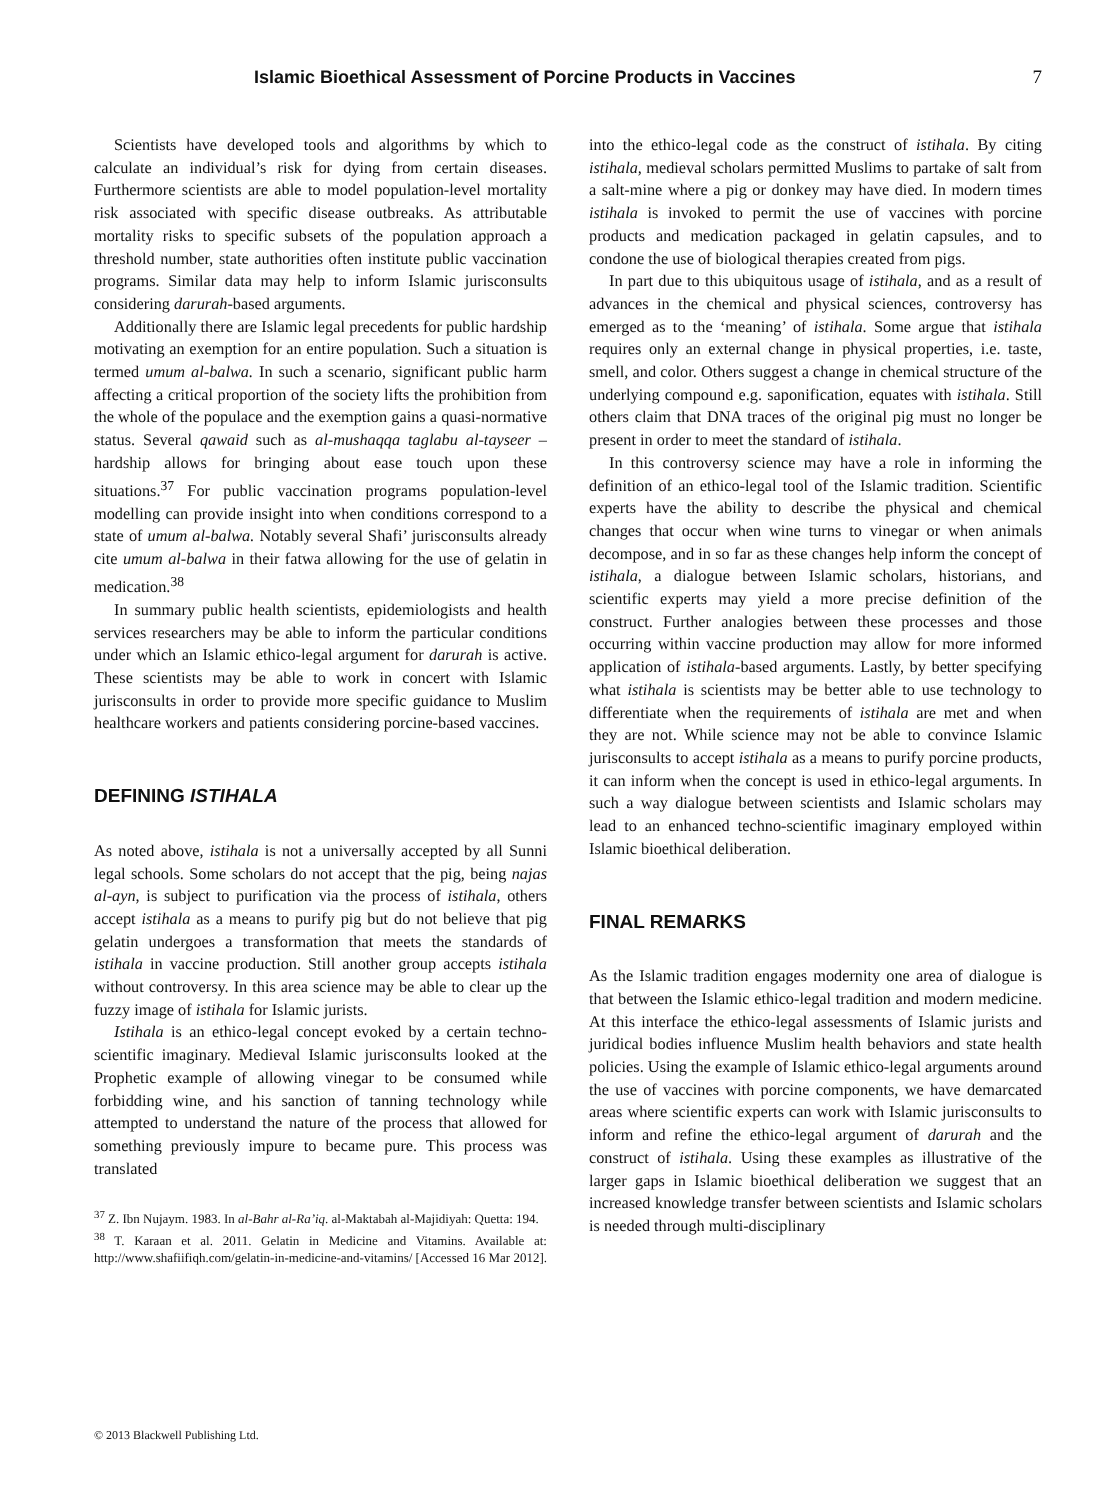Islamic Bioethical Assessment of Porcine Products in Vaccines 7
Scientists have developed tools and algorithms by which to calculate an individual’s risk for dying from certain diseases. Furthermore scientists are able to model population-level mortality risk associated with specific disease outbreaks. As attributable mortality risks to specific subsets of the population approach a threshold number, state authorities often institute public vaccination programs. Similar data may help to inform Islamic jurisconsults considering darurah-based arguments.
Additionally there are Islamic legal precedents for public hardship motivating an exemption for an entire population. Such a situation is termed umum al-balwa. In such a scenario, significant public harm affecting a critical proportion of the society lifts the prohibition from the whole of the populace and the exemption gains a quasi-normative status. Several qawaid such as al-mushaqqa taglabu al-tayseer – hardship allows for bringing about ease touch upon these situations.<sup>37</sup> For public vaccination programs population-level modelling can provide insight into when conditions correspond to a state of umum al-balwa. Notably several Shafi’ jurisconsults already cite umum al-balwa in their fatwa allowing for the use of gelatin in medication.<sup>38</sup>
In summary public health scientists, epidemiologists and health services researchers may be able to inform the particular conditions under which an Islamic ethico-legal argument for darurah is active. These scientists may be able to work in concert with Islamic jurisconsults in order to provide more specific guidance to Muslim healthcare workers and patients considering porcine-based vaccines.
DEFINING ISTIHALA
As noted above, istihala is not a universally accepted by all Sunni legal schools. Some scholars do not accept that the pig, being najas al-ayn, is subject to purification via the process of istihala, others accept istihala as a means to purify pig but do not believe that pig gelatin undergoes a transformation that meets the standards of istihala in vaccine production. Still another group accepts istihala without controversy. In this area science may be able to clear up the fuzzy image of istihala for Islamic jurists.
Istihala is an ethico-legal concept evoked by a certain techno-scientific imaginary. Medieval Islamic jurisconsults looked at the Prophetic example of allowing vinegar to be consumed while forbidding wine, and his sanction of tanning technology while attempted to understand the nature of the process that allowed for something previously impure to became pure. This process was translated
<sup>37</sup> Z. Ibn Nujaym. 1983. In al-Bahr al-Ra’iq. al-Maktabah al-Majidiyah: Quetta: 194.
<sup>38</sup> T. Karaan et al. 2011. Gelatin in Medicine and Vitamins. Available at: http://www.shafiifiqh.com/gelatin-in-medicine-and-vitamins/ [Accessed 16 Mar 2012].
into the ethico-legal code as the construct of istihala. By citing istihala, medieval scholars permitted Muslims to partake of salt from a salt-mine where a pig or donkey may have died. In modern times istihala is invoked to permit the use of vaccines with porcine products and medication packaged in gelatin capsules, and to condone the use of biological therapies created from pigs.
In part due to this ubiquitous usage of istihala, and as a result of advances in the chemical and physical sciences, controversy has emerged as to the ‘meaning’ of istihala. Some argue that istihala requires only an external change in physical properties, i.e. taste, smell, and color. Others suggest a change in chemical structure of the underlying compound e.g. saponification, equates with istihala. Still others claim that DNA traces of the original pig must no longer be present in order to meet the standard of istihala.
In this controversy science may have a role in informing the definition of an ethico-legal tool of the Islamic tradition. Scientific experts have the ability to describe the physical and chemical changes that occur when wine turns to vinegar or when animals decompose, and in so far as these changes help inform the concept of istihala, a dialogue between Islamic scholars, historians, and scientific experts may yield a more precise definition of the construct. Further analogies between these processes and those occurring within vaccine production may allow for more informed application of istihala-based arguments. Lastly, by better specifying what istihala is scientists may be better able to use technology to differentiate when the requirements of istihala are met and when they are not. While science may not be able to convince Islamic jurisconsults to accept istihala as a means to purify porcine products, it can inform when the concept is used in ethico-legal arguments. In such a way dialogue between scientists and Islamic scholars may lead to an enhanced techno-scientific imaginary employed within Islamic bioethical deliberation.
FINAL REMARKS
As the Islamic tradition engages modernity one area of dialogue is that between the Islamic ethico-legal tradition and modern medicine. At this interface the ethico-legal assessments of Islamic jurists and juridical bodies influence Muslim health behaviors and state health policies. Using the example of Islamic ethico-legal arguments around the use of vaccines with porcine components, we have demarcated areas where scientific experts can work with Islamic jurisconsults to inform and refine the ethico-legal argument of darurah and the construct of istihala. Using these examples as illustrative of the larger gaps in Islamic bioethical deliberation we suggest that an increased knowledge transfer between scientists and Islamic scholars is needed through multi-disciplinary
© 2013 Blackwell Publishing Ltd.